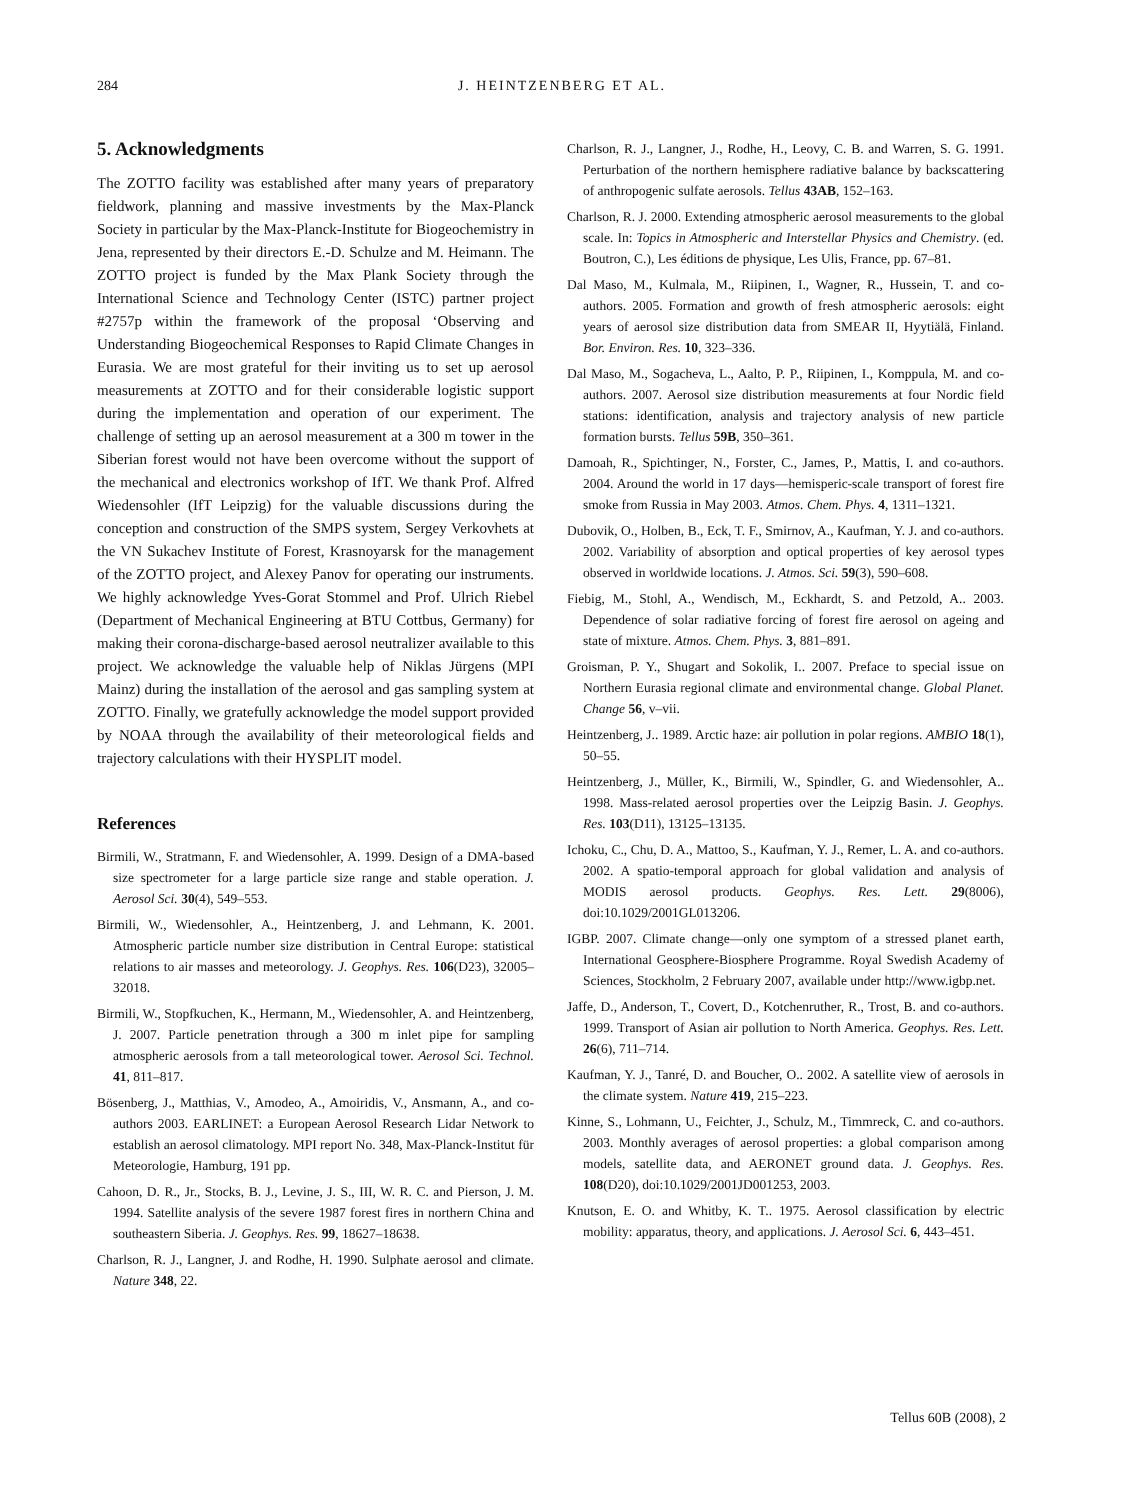284 J. HEINTZENBERG ET AL.
5. Acknowledgments
The ZOTTO facility was established after many years of preparatory fieldwork, planning and massive investments by the Max-Planck Society in particular by the Max-Planck-Institute for Biogeochemistry in Jena, represented by their directors E.-D. Schulze and M. Heimann. The ZOTTO project is funded by the Max Plank Society through the International Science and Technology Center (ISTC) partner project #2757p within the framework of the proposal ‘Observing and Understanding Biogeochemical Responses to Rapid Climate Changes in Eurasia. We are most grateful for their inviting us to set up aerosol measurements at ZOTTO and for their considerable logistic support during the implementation and operation of our experiment. The challenge of setting up an aerosol measurement at a 300 m tower in the Siberian forest would not have been overcome without the support of the mechanical and electronics workshop of IfT. We thank Prof. Alfred Wiedensohler (IfT Leipzig) for the valuable discussions during the conception and construction of the SMPS system, Sergey Verkovhets at the VN Sukachev Institute of Forest, Krasnoyarsk for the management of the ZOTTO project, and Alexey Panov for operating our instruments. We highly acknowledge Yves-Gorat Stommel and Prof. Ulrich Riebel (Department of Mechanical Engineering at BTU Cottbus, Germany) for making their corona-discharge-based aerosol neutralizer available to this project. We acknowledge the valuable help of Niklas Jürgens (MPI Mainz) during the installation of the aerosol and gas sampling system at ZOTTO. Finally, we gratefully acknowledge the model support provided by NOAA through the availability of their meteorological fields and trajectory calculations with their HYSPLIT model.
References
Birmili, W., Stratmann, F. and Wiedensohler, A. 1999. Design of a DMA-based size spectrometer for a large particle size range and stable operation. J. Aerosol Sci. 30(4), 549–553.
Birmili, W., Wiedensohler, A., Heintzenberg, J. and Lehmann, K. 2001. Atmospheric particle number size distribution in Central Europe: statistical relations to air masses and meteorology. J. Geophys. Res. 106(D23), 32005–32018.
Birmili, W., Stopfkuchen, K., Hermann, M., Wiedensohler, A. and Heintzenberg, J. 2007. Particle penetration through a 300 m inlet pipe for sampling atmospheric aerosols from a tall meteorological tower. Aerosol Sci. Technol. 41, 811–817.
Bösenberg, J., Matthias, V., Amodeo, A., Amoiridis, V., Ansmann, A., and co-authors 2003. EARLINET: a European Aerosol Research Lidar Network to establish an aerosol climatology. MPI report No. 348, Max-Planck-Institut für Meteorologie, Hamburg, 191 pp.
Cahoon, D. R., Jr., Stocks, B. J., Levine, J. S., III, W. R. C. and Pierson, J. M. 1994. Satellite analysis of the severe 1987 forest fires in northern China and southeastern Siberia. J. Geophys. Res. 99, 18627–18638.
Charlson, R. J., Langner, J. and Rodhe, H. 1990. Sulphate aerosol and climate. Nature 348, 22.
Charlson, R. J., Langner, J., Rodhe, H., Leovy, C. B. and Warren, S. G. 1991. Perturbation of the northern hemisphere radiative balance by backscattering of anthropogenic sulfate aerosols. Tellus 43AB, 152–163.
Charlson, R. J. 2000. Extending atmospheric aerosol measurements to the global scale. In: Topics in Atmospheric and Interstellar Physics and Chemistry. (ed. Boutron, C.), Les éditions de physique, Les Ulis, France, pp. 67–81.
Dal Maso, M., Kulmala, M., Riipinen, I., Wagner, R., Hussein, T. and co-authors. 2005. Formation and growth of fresh atmospheric aerosols: eight years of aerosol size distribution data from SMEAR II, Hyytiälä, Finland. Bor. Environ. Res. 10, 323–336.
Dal Maso, M., Sogacheva, L., Aalto, P. P., Riipinen, I., Komppula, M. and co-authors. 2007. Aerosol size distribution measurements at four Nordic field stations: identification, analysis and trajectory analysis of new particle formation bursts. Tellus 59B, 350–361.
Damoah, R., Spichtinger, N., Forster, C., James, P., Mattis, I. and co-authors. 2004. Around the world in 17 days—hemisperic-scale transport of forest fire smoke from Russia in May 2003. Atmos. Chem. Phys. 4, 1311–1321.
Dubovik, O., Holben, B., Eck, T. F., Smirnov, A., Kaufman, Y. J. and co-authors. 2002. Variability of absorption and optical properties of key aerosol types observed in worldwide locations. J. Atmos. Sci. 59(3), 590–608.
Fiebig, M., Stohl, A., Wendisch, M., Eckhardt, S. and Petzold, A.. 2003. Dependence of solar radiative forcing of forest fire aerosol on ageing and state of mixture. Atmos. Chem. Phys. 3, 881–891.
Groisman, P. Y., Shugart and Sokolik, I.. 2007. Preface to special issue on Northern Eurasia regional climate and environmental change. Global Planet. Change 56, v–vii.
Heintzenberg, J.. 1989. Arctic haze: air pollution in polar regions. AMBIO 18(1), 50–55.
Heintzenberg, J., Müller, K., Birmili, W., Spindler, G. and Wiedensohler, A.. 1998. Mass-related aerosol properties over the Leipzig Basin. J. Geophys. Res. 103(D11), 13125–13135.
Ichoku, C., Chu, D. A., Mattoo, S., Kaufman, Y. J., Remer, L. A. and co-authors. 2002. A spatio-temporal approach for global validation and analysis of MODIS aerosol products. Geophys. Res. Lett. 29(8006), doi:10.1029/2001GL013206.
IGBP. 2007. Climate change—only one symptom of a stressed planet earth, International Geosphere-Biosphere Programme. Royal Swedish Academy of Sciences, Stockholm, 2 February 2007, available under http://www.igbp.net.
Jaffe, D., Anderson, T., Covert, D., Kotchenruther, R., Trost, B. and co-authors. 1999. Transport of Asian air pollution to North America. Geophys. Res. Lett. 26(6), 711–714.
Kaufman, Y. J., Tanré, D. and Boucher, O.. 2002. A satellite view of aerosols in the climate system. Nature 419, 215–223.
Kinne, S., Lohmann, U., Feichter, J., Schulz, M., Timmreck, C. and co-authors. 2003. Monthly averages of aerosol properties: a global comparison among models, satellite data, and AERONET ground data. J. Geophys. Res. 108(D20), doi:10.1029/2001JD001253, 2003.
Knutson, E. O. and Whitby, K. T.. 1975. Aerosol classification by electric mobility: apparatus, theory, and applications. J. Aerosol Sci. 6, 443–451.
Tellus 60B (2008), 2